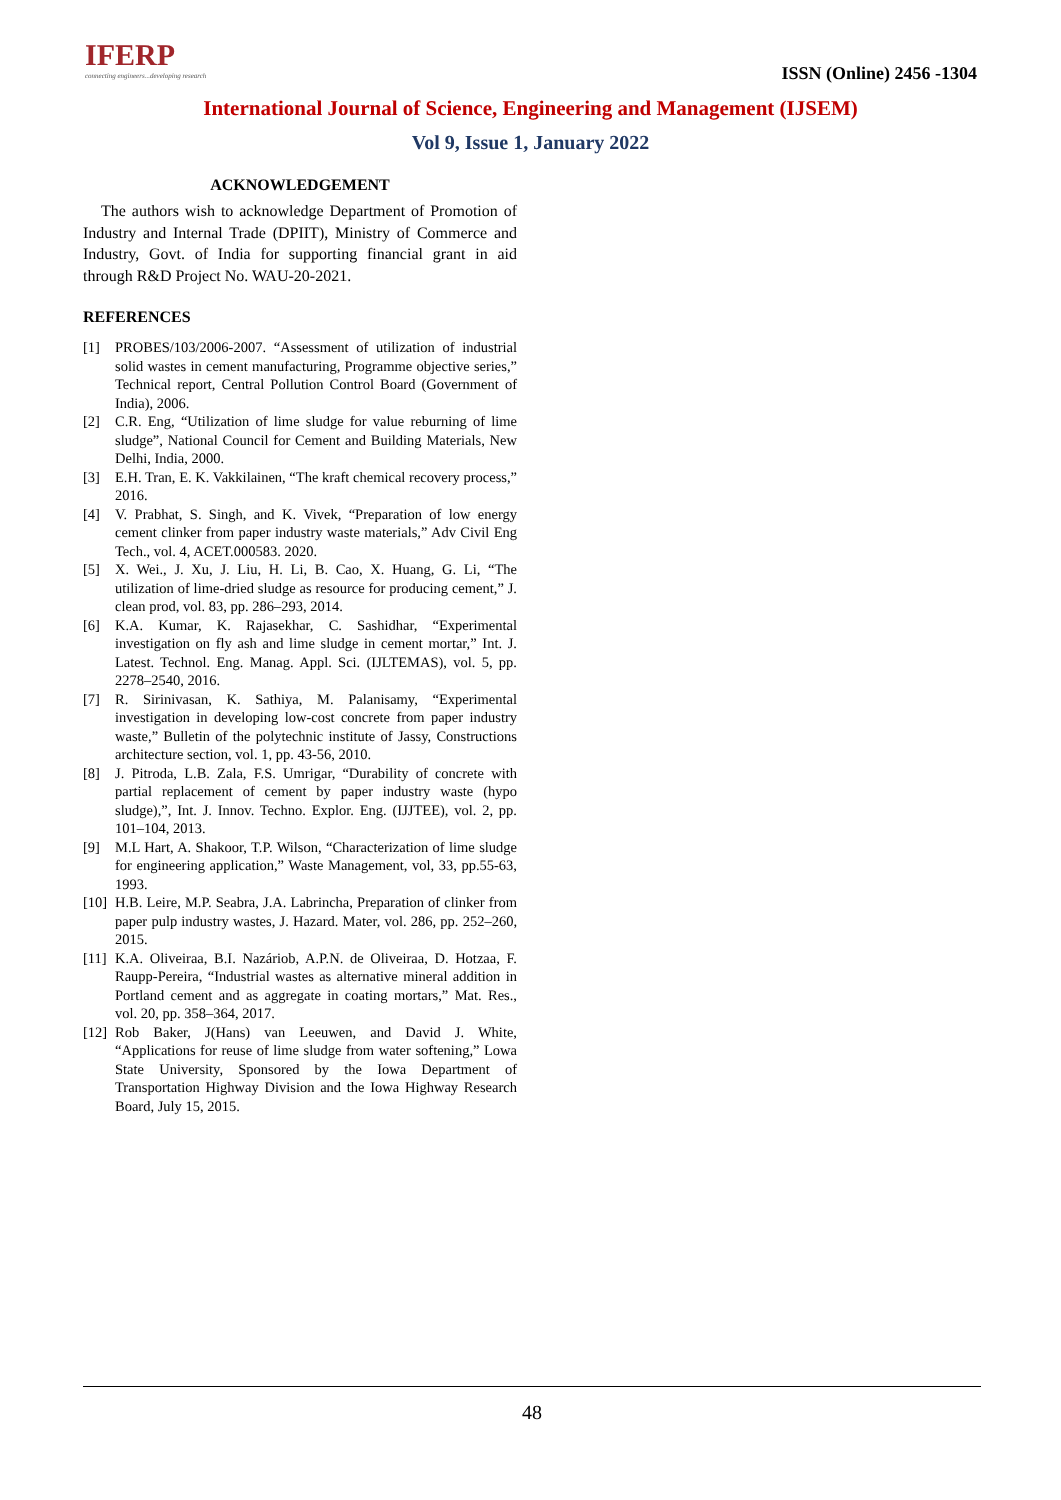IFERP
connecting engineers...developing research
ISSN (Online) 2456 -1304
International Journal of Science, Engineering and Management (IJSEM)
Vol 9, Issue 1, January 2022
ACKNOWLEDGEMENT
The authors wish to acknowledge Department of Promotion of Industry and Internal Trade (DPIIT), Ministry of Commerce and Industry, Govt. of India for supporting financial grant in aid through R&D Project No. WAU-20-2021.
REFERENCES
[1] PROBES/103/2006-2007. “Assessment of utilization of industrial solid wastes in cement manufacturing, Programme objective series,” Technical report, Central Pollution Control Board (Government of India), 2006.
[2] C.R. Eng, “Utilization of lime sludge for value reburning of lime sludge”, National Council for Cement and Building Materials, New Delhi, India, 2000.
[3] E.H. Tran, E. K. Vakkilainen, “The kraft chemical recovery process,” 2016.
[4] V. Prabhat, S. Singh, and K. Vivek, “Preparation of low energy cement clinker from paper industry waste materials,” Adv Civil Eng Tech., vol. 4, ACET.000583. 2020.
[5] X. Wei., J. Xu, J. Liu, H. Li, B. Cao, X. Huang, G. Li, “The utilization of lime-dried sludge as resource for producing cement,” J. clean prod, vol. 83, pp. 286–293, 2014.
[6] K.A. Kumar, K. Rajasekhar, C. Sashidhar, “Experimental investigation on fly ash and lime sludge in cement mortar,” Int. J. Latest. Technol. Eng. Manag. Appl. Sci. (IJLTEMAS), vol. 5, pp. 2278–2540, 2016.
[7] R. Sirinivasan, K. Sathiya, M. Palanisamy, “Experimental investigation in developing low-cost concrete from paper industry waste,” Bulletin of the polytechnic institute of Jassy, Constructions architecture section, vol. 1, pp. 43-56, 2010.
[8] J. Pitroda, L.B. Zala, F.S. Umrigar, “Durability of concrete with partial replacement of cement by paper industry waste (hypo sludge),”, Int. J. Innov. Techno. Explor. Eng. (IJJTEE), vol. 2, pp. 101–104, 2013.
[9] M.L Hart, A. Shakoor, T.P. Wilson, “Characterization of lime sludge for engineering application,” Waste Management, vol, 33, pp.55-63, 1993.
[10] H.B. Leire, M.P. Seabra, J.A. Labrincha, Preparation of clinker from paper pulp industry wastes, J. Hazard. Mater, vol. 286, pp. 252–260, 2015.
[11] K.A. Oliveiraa, B.I. Nazáriob, A.P.N. de Oliveiraa, D. Hotzaa, F. Raupp-Pereira, “Industrial wastes as alternative mineral addition in Portland cement and as aggregate in coating mortars,” Mat. Res., vol. 20, pp. 358–364, 2017.
[12] Rob Baker, J(Hans) van Leeuwen, and David J. White, “Applications for reuse of lime sludge from water softening,” Lowa State University, Sponsored by the Iowa Department of Transportation Highway Division and the Iowa Highway Research Board, July 15, 2015.
48